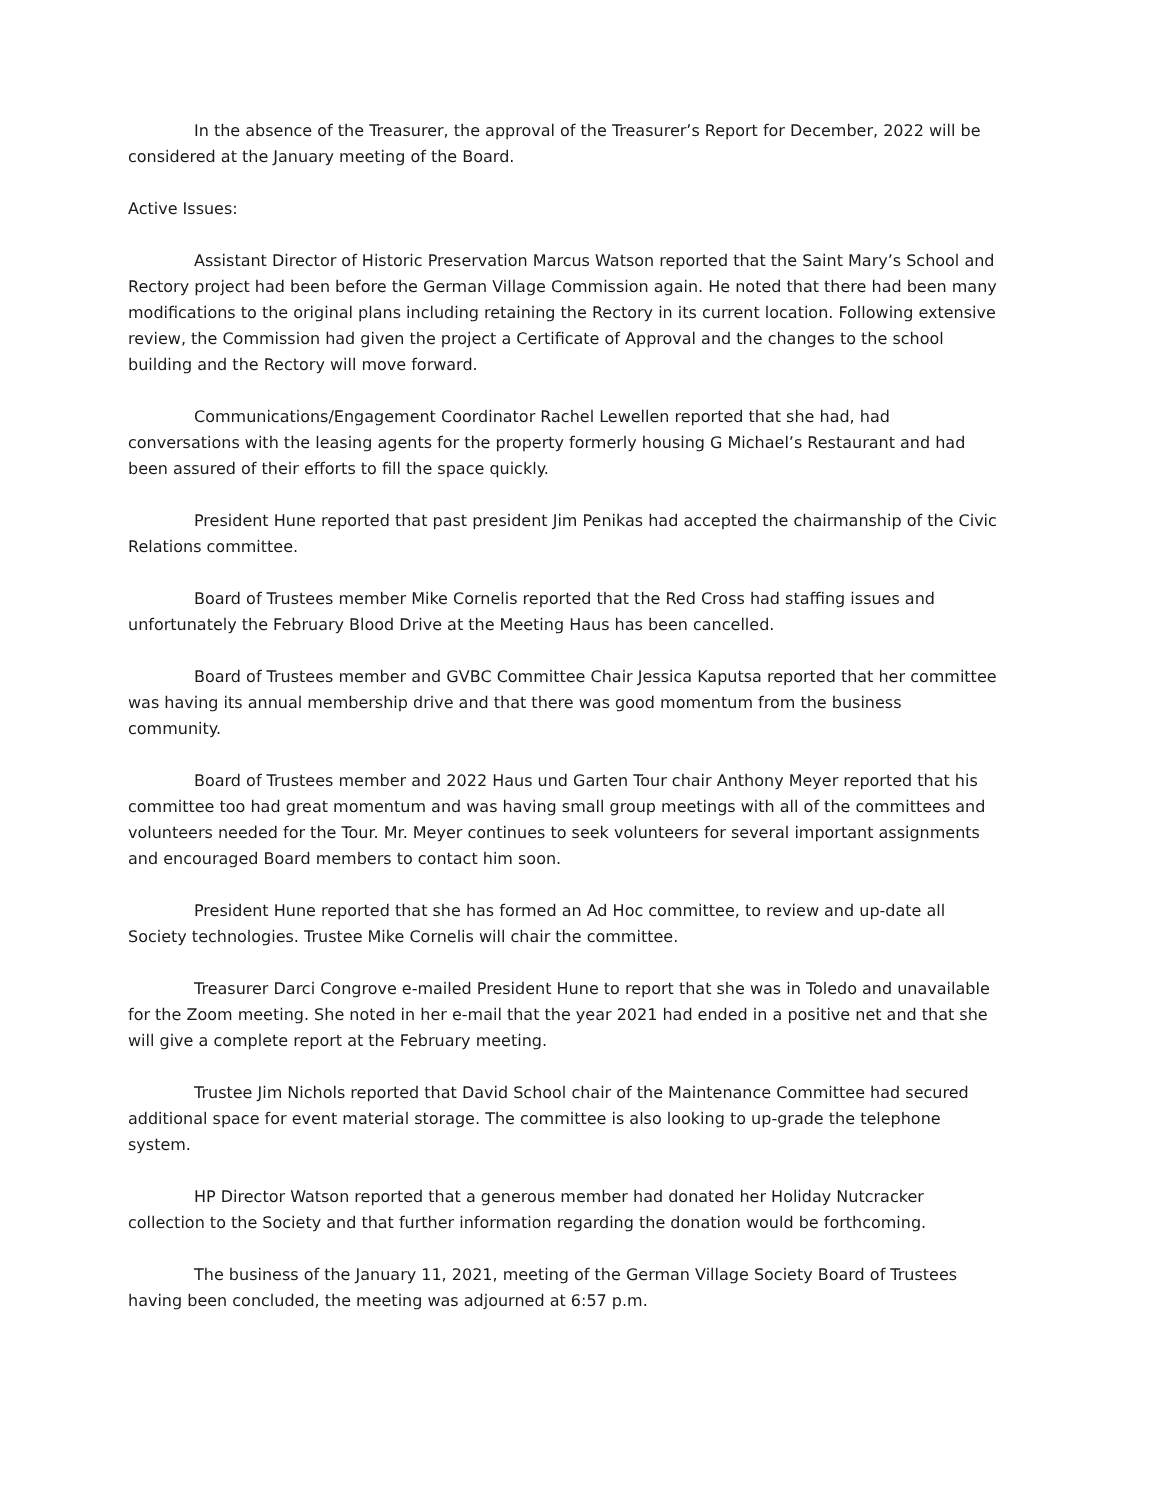In the absence of the Treasurer, the approval of the Treasurer’s Report for December, 2022 will be considered at the January meeting of the Board.
Active Issues:
Assistant Director of Historic Preservation Marcus Watson reported that the Saint Mary’s School and Rectory project had been before the German Village Commission again. He noted that there had been many modifications to the original plans including retaining the Rectory in its current location. Following extensive review, the Commission had given the project a Certificate of Approval and the changes to the school building and the Rectory will move forward.
Communications/Engagement Coordinator Rachel Lewellen reported that she had, had conversations with the leasing agents for the property formerly housing G Michael’s Restaurant and had been assured of their efforts to fill the space quickly.
President Hune reported that past president Jim Penikas had accepted the chairmanship of the Civic Relations committee.
Board of Trustees member Mike Cornelis reported that the Red Cross had staffing issues and unfortunately the February Blood Drive at the Meeting Haus has been cancelled.
Board of Trustees member and GVBC Committee Chair Jessica Kaputsa reported that her committee was having its annual membership drive and that there was good momentum from the business community.
Board of Trustees member and 2022 Haus und Garten Tour chair Anthony Meyer reported that his committee too had great momentum and was having small group meetings with all of the committees and volunteers needed for the Tour. Mr. Meyer continues to seek volunteers for several important assignments and encouraged Board members to contact him soon.
President Hune reported that she has formed an Ad Hoc committee, to review and up-date all Society technologies. Trustee Mike Cornelis will chair the committee.
Treasurer Darci Congrove e-mailed President Hune to report that she was in Toledo and unavailable for the Zoom meeting. She noted in her e-mail that the year 2021 had ended in a positive net and that she will give a complete report at the February meeting.
Trustee Jim Nichols reported that David School chair of the Maintenance Committee had secured additional space for event material storage. The committee is also looking to up-grade the telephone system.
HP Director Watson reported that a generous member had donated her Holiday Nutcracker collection to the Society and that further information regarding the donation would be forthcoming.
The business of the January 11, 2021, meeting of the German Village Society Board of Trustees having been concluded, the meeting was adjourned at 6:57 p.m.